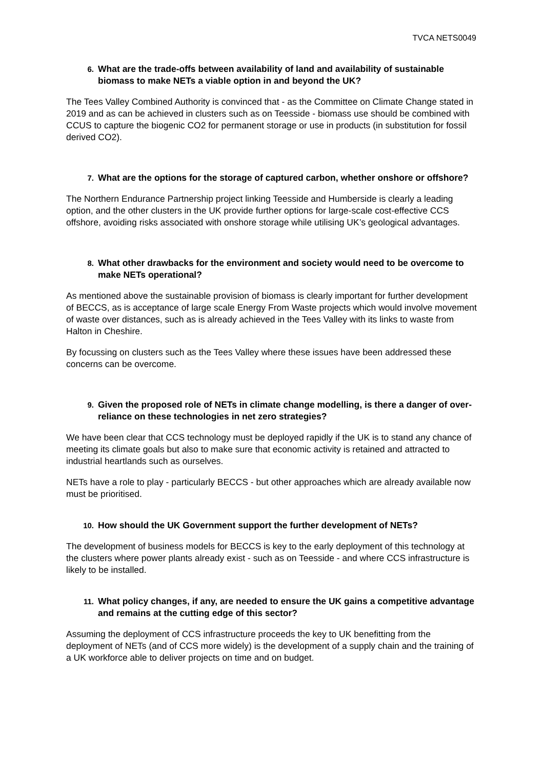TVCA NETS0049
6. What are the trade-offs between availability of land and availability of sustainable biomass to make NETs a viable option in and beyond the UK?
The Tees Valley Combined Authority is convinced that - as the Committee on Climate Change stated in 2019 and as can be achieved in clusters such as on Teesside - biomass use should be combined with CCUS to capture the biogenic CO2 for permanent storage or use in products (in substitution for fossil derived CO2).
7. What are the options for the storage of captured carbon, whether onshore or offshore?
The Northern Endurance Partnership project linking Teesside and Humberside is clearly a leading option, and the other clusters in the UK provide further options for large-scale cost-effective CCS offshore, avoiding risks associated with onshore storage while utilising UK’s geological advantages.
8. What other drawbacks for the environment and society would need to be overcome to make NETs operational?
As mentioned above the sustainable provision of biomass is clearly important for further development of BECCS, as is acceptance of large scale Energy From Waste projects which would involve movement of waste over distances, such as is already achieved in the Tees Valley with its links to waste from Halton in Cheshire.
By focussing on clusters such as the Tees Valley where these issues have been addressed these concerns can be overcome.
9. Given the proposed role of NETs in climate change modelling, is there a danger of over-reliance on these technologies in net zero strategies?
We have been clear that CCS technology must be deployed rapidly if the UK is to stand any chance of meeting its climate goals but also to make sure that economic activity is retained and attracted to industrial heartlands such as ourselves.
NETs have a role to play - particularly BECCS - but other approaches which are already available now must be prioritised.
10. How should the UK Government support the further development of NETs?
The development of business models for BECCS is key to the early deployment of this technology at the clusters where power plants already exist - such as on Teesside - and where CCS infrastructure is likely to be installed.
11. What policy changes, if any, are needed to ensure the UK gains a competitive advantage and remains at the cutting edge of this sector?
Assuming the deployment of CCS infrastructure proceeds the key to UK benefitting from the deployment of NETs (and of CCS more widely) is the development of a supply chain and the training of a UK workforce able to deliver projects on time and on budget.